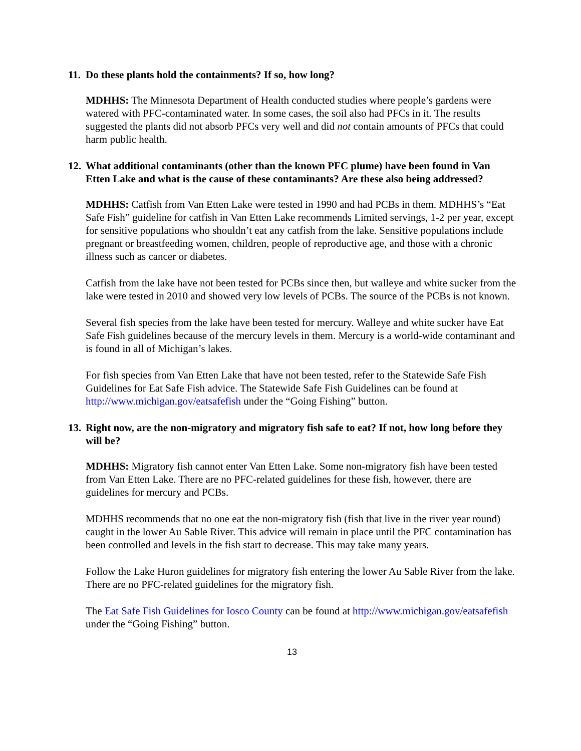11. Do these plants hold the containments? If so, how long?
MDHHS: The Minnesota Department of Health conducted studies where people’s gardens were watered with PFC-contaminated water. In some cases, the soil also had PFCs in it. The results suggested the plants did not absorb PFCs very well and did not contain amounts of PFCs that could harm public health.
12. What additional contaminants (other than the known PFC plume) have been found in Van Etten Lake and what is the cause of these contaminants? Are these also being addressed?
MDHHS: Catfish from Van Etten Lake were tested in 1990 and had PCBs in them. MDHHS’s “Eat Safe Fish” guideline for catfish in Van Etten Lake recommends Limited servings, 1-2 per year, except for sensitive populations who shouldn’t eat any catfish from the lake. Sensitive populations include pregnant or breastfeeding women, children, people of reproductive age, and those with a chronic illness such as cancer or diabetes.
Catfish from the lake have not been tested for PCBs since then, but walleye and white sucker from the lake were tested in 2010 and showed very low levels of PCBs. The source of the PCBs is not known.
Several fish species from the lake have been tested for mercury. Walleye and white sucker have Eat Safe Fish guidelines because of the mercury levels in them. Mercury is a world-wide contaminant and is found in all of Michigan’s lakes.
For fish species from Van Etten Lake that have not been tested, refer to the Statewide Safe Fish Guidelines for Eat Safe Fish advice. The Statewide Safe Fish Guidelines can be found at http://www.michigan.gov/eatsafefish under the “Going Fishing” button.
13. Right now, are the non-migratory and migratory fish safe to eat? If not, how long before they will be?
MDHHS: Migratory fish cannot enter Van Etten Lake. Some non-migratory fish have been tested from Van Etten Lake. There are no PFC-related guidelines for these fish, however, there are guidelines for mercury and PCBs.
MDHHS recommends that no one eat the non-migratory fish (fish that live in the river year round) caught in the lower Au Sable River. This advice will remain in place until the PFC contamination has been controlled and levels in the fish start to decrease. This may take many years.
Follow the Lake Huron guidelines for migratory fish entering the lower Au Sable River from the lake. There are no PFC-related guidelines for the migratory fish.
The Eat Safe Fish Guidelines for Iosco County can be found at http://www.michigan.gov/eatsafefish under the “Going Fishing” button.
13